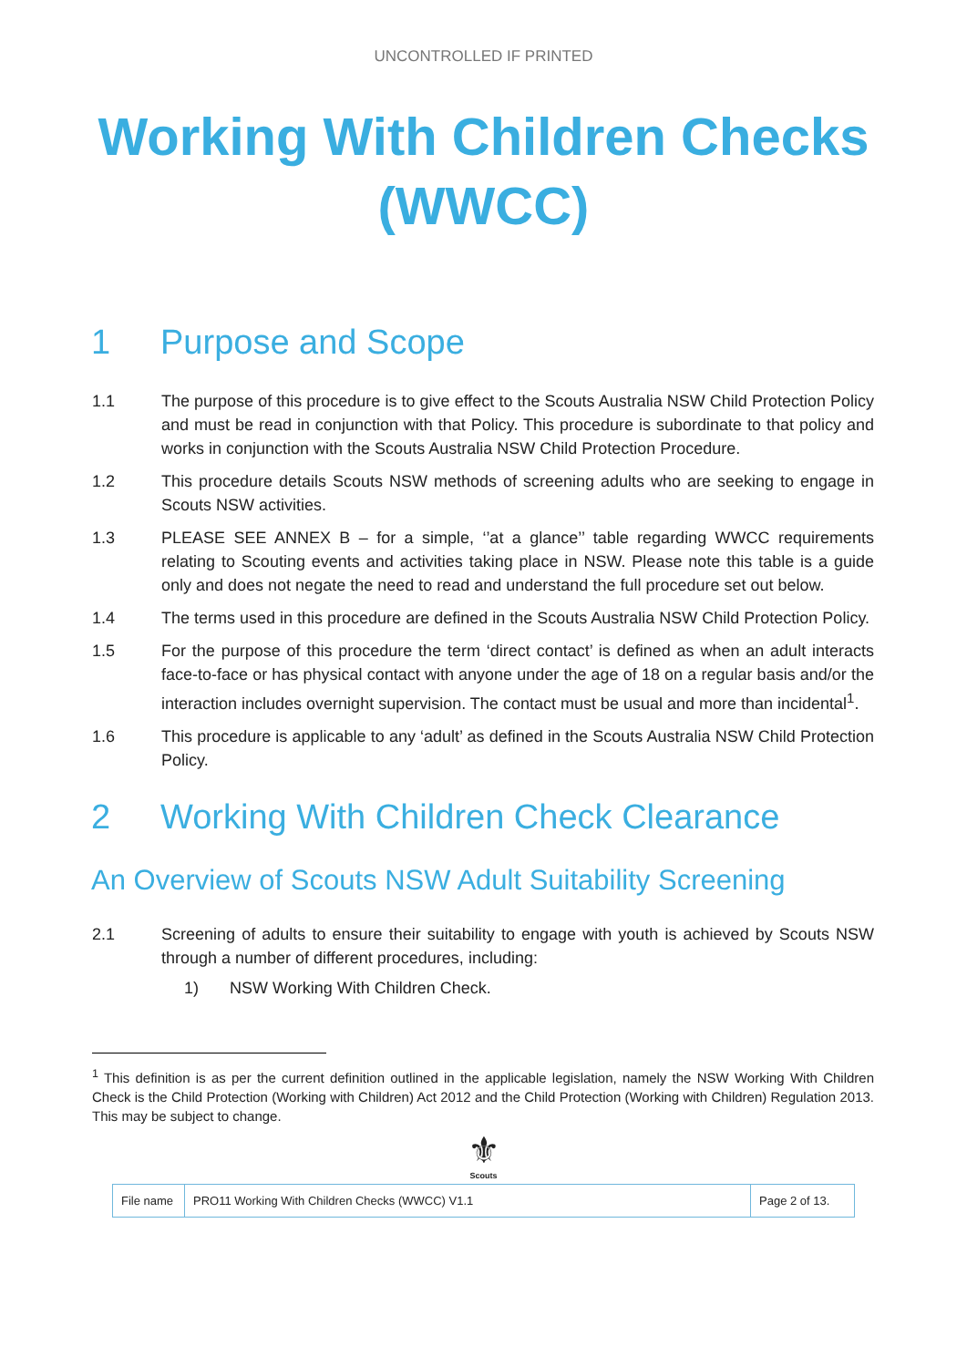UNCONTROLLED IF PRINTED
Working With Children Checks (WWCC)
1 Purpose and Scope
1.1 The purpose of this procedure is to give effect to the Scouts Australia NSW Child Protection Policy and must be read in conjunction with that Policy. This procedure is subordinate to that policy and works in conjunction with the Scouts Australia NSW Child Protection Procedure.
1.2 This procedure details Scouts NSW methods of screening adults who are seeking to engage in Scouts NSW activities.
1.3 PLEASE SEE ANNEX B – for a simple, ‘’at a glance’’ table regarding WWCC requirements relating to Scouting events and activities taking place in NSW. Please note this table is a guide only and does not negate the need to read and understand the full procedure set out below.
1.4 The terms used in this procedure are defined in the Scouts Australia NSW Child Protection Policy.
1.5 For the purpose of this procedure the term ‘direct contact’ is defined as when an adult interacts face-to-face or has physical contact with anyone under the age of 18 on a regular basis and/or the interaction includes overnight supervision. The contact must be usual and more than incidental<sup>1</sup>.
1.6 This procedure is applicable to any ‘adult’ as defined in the Scouts Australia NSW Child Protection Policy.
2 Working With Children Check Clearance
An Overview of Scouts NSW Adult Suitability Screening
2.1 Screening of adults to ensure their suitability to engage with youth is achieved by Scouts NSW through a number of different procedures, including:
1) NSW Working With Children Check.
<sup>1</sup> This definition is as per the current definition outlined in the applicable legislation, namely the NSW Working With Children Check is the Child Protection (Working with Children) Act 2012 and the Child Protection (Working with Children) Regulation 2013. This may be subject to change.
⚜
Scouts
| File name | PRO11 Working With Children Checks (WWCC) V1.1 | Page 2 of 13. |